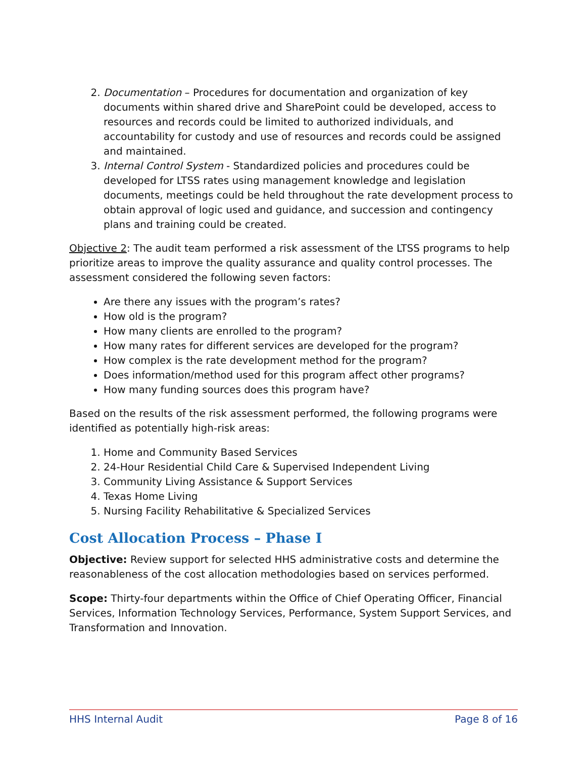2. Documentation – Procedures for documentation and organization of key documents within shared drive and SharePoint could be developed, access to resources and records could be limited to authorized individuals, and accountability for custody and use of resources and records could be assigned and maintained.
3. Internal Control System - Standardized policies and procedures could be developed for LTSS rates using management knowledge and legislation documents, meetings could be held throughout the rate development process to obtain approval of logic used and guidance, and succession and contingency plans and training could be created.
Objective 2: The audit team performed a risk assessment of the LTSS programs to help prioritize areas to improve the quality assurance and quality control processes. The assessment considered the following seven factors:
Are there any issues with the program’s rates?
How old is the program?
How many clients are enrolled to the program?
How many rates for different services are developed for the program?
How complex is the rate development method for the program?
Does information/method used for this program affect other programs?
How many funding sources does this program have?
Based on the results of the risk assessment performed, the following programs were identified as potentially high-risk areas:
1. Home and Community Based Services
2. 24-Hour Residential Child Care & Supervised Independent Living
3. Community Living Assistance & Support Services
4. Texas Home Living
5. Nursing Facility Rehabilitative & Specialized Services
Cost Allocation Process – Phase I
Objective: Review support for selected HHS administrative costs and determine the reasonableness of the cost allocation methodologies based on services performed.
Scope: Thirty-four departments within the Office of Chief Operating Officer, Financial Services, Information Technology Services, Performance, System Support Services, and Transformation and Innovation.
HHS Internal Audit Page 8 of 16